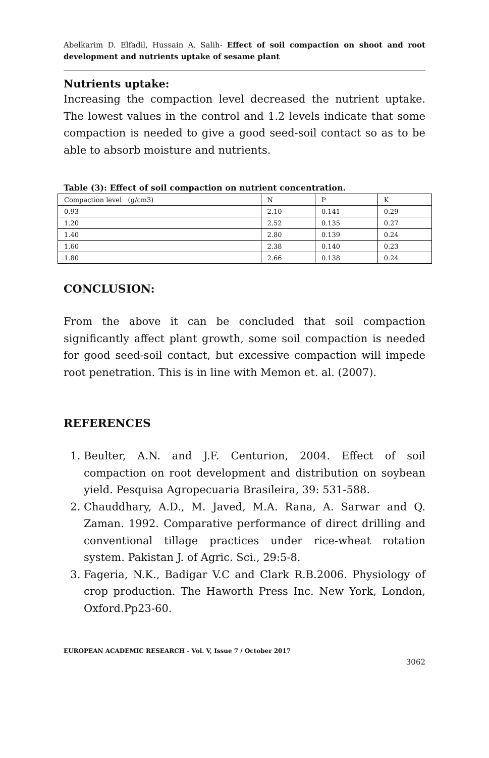Abelkarim D. Elfadil, Hussain A. Salih- Effect of soil compaction on shoot and root development and nutrients uptake of sesame plant
Nutrients uptake:
Increasing the compaction level decreased the nutrient uptake. The lowest values in the control and 1.2 levels indicate that some compaction is needed to give a good seed-soil contact so as to be able to absorb moisture and nutrients.
Table (3): Effect of soil compaction on nutrient concentration.
| Compaction level (g/cm3) | N | P | K |
| 0.93 | 2.10 | 0.141 | 0.29 |
| 1.20 | 2.52 | 0.135 | 0.27 |
| 1.40 | 2.80 | 0.139 | 0.24 |
| 1.60 | 2.38 | 0.140 | 0.23 |
| 1.80 | 2.66 | 0.138 | 0.24 |
CONCLUSION:
From the above it can be concluded that soil compaction significantly affect plant growth, some soil compaction is needed for good seed-soil contact, but excessive compaction will impede root penetration. This is in line with Memon et. al. (2007).
REFERENCES
1. Beulter, A.N. and J.F. Centurion, 2004. Effect of soil compaction on root development and distribution on soybean yield. Pesquisa Agropecuaria Brasileira, 39: 531-588.
2. Chauddhary, A.D., M. Javed, M.A. Rana, A. Sarwar and Q. Zaman. 1992. Comparative performance of direct drilling and conventional tillage practices under rice-wheat rotation system. Pakistan J. of Agric. Sci., 29:5-8.
3. Fageria, N.K., Badigar V.C and Clark R.B.2006. Physiology of crop production. The Haworth Press Inc. New York, London, Oxford.Pp23-60.
EUROPEAN ACADEMIC RESEARCH - Vol. V, Issue 7 / October 2017
3062